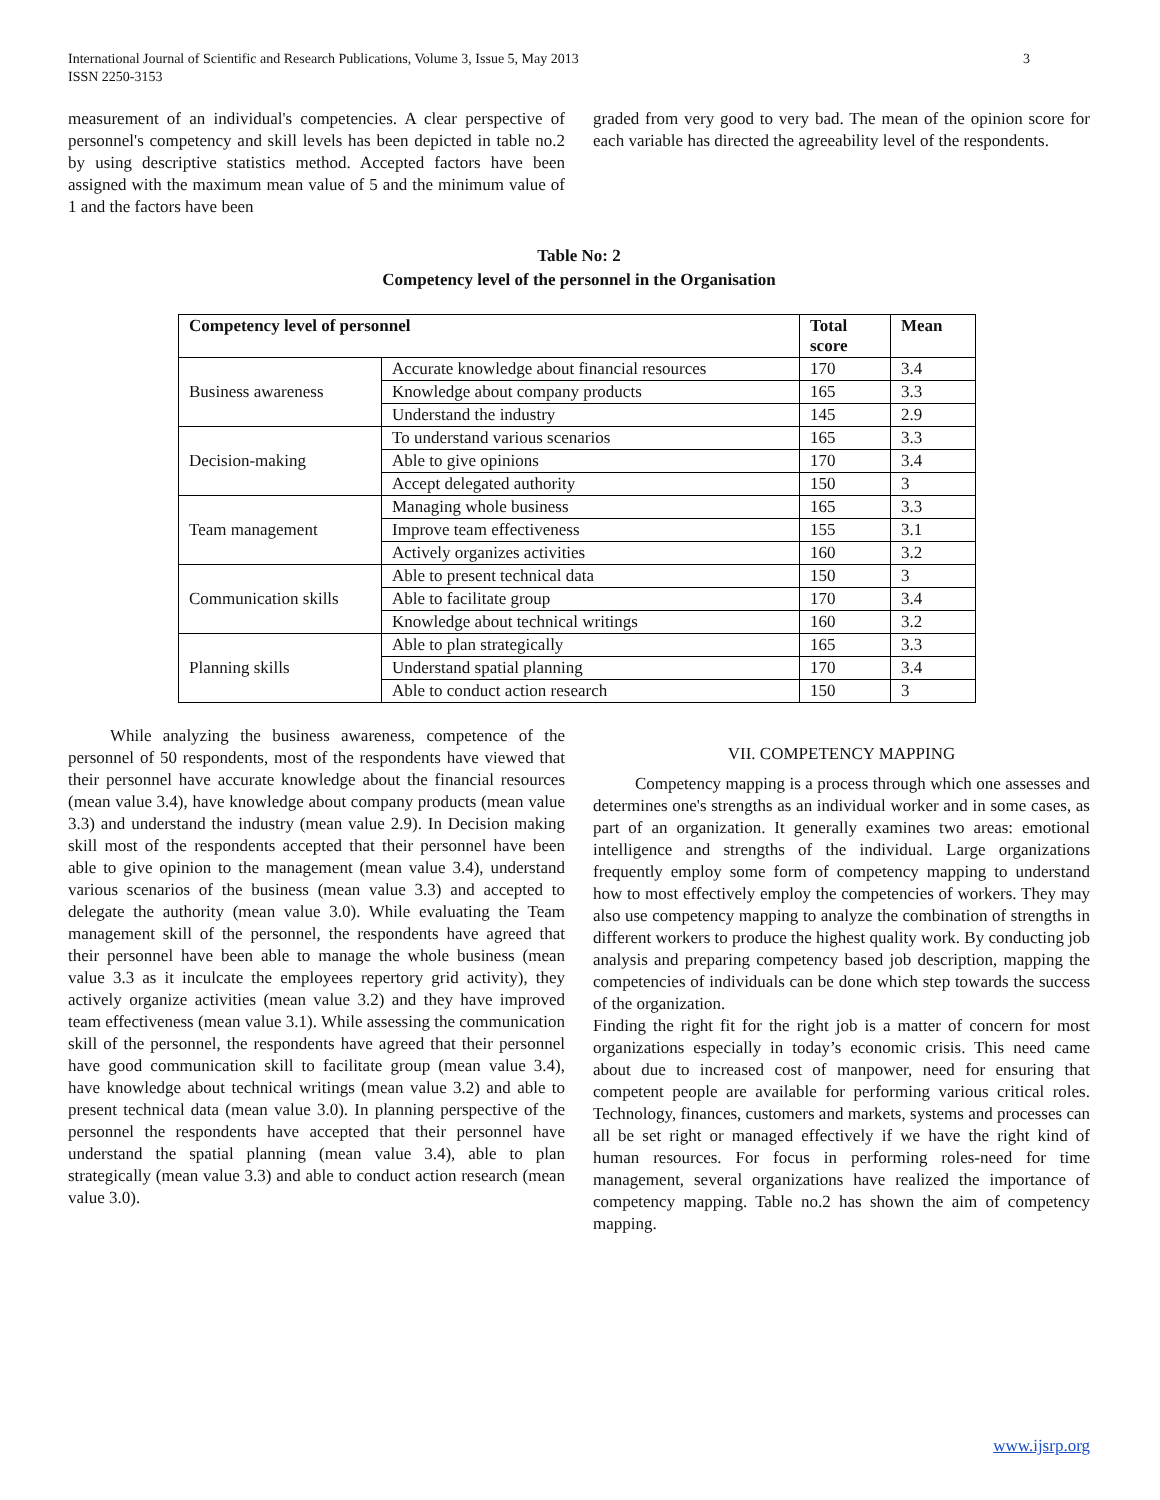International Journal of Scientific and Research Publications, Volume 3, Issue 5, May 2013
ISSN 2250-3153
3
measurement of an individual's competencies. A clear perspective of personnel's competency and skill levels has been depicted in table no.2 by using descriptive statistics method. Accepted factors have been assigned with the maximum mean value of 5 and the minimum value of 1 and the factors have been
graded from very good to very bad. The mean of the opinion score for each variable has directed the agreeability level of the respondents.
Table No: 2
Competency level of the personnel in the Organisation
| Competency level of personnel | | Total score | Mean |
| --- | --- | --- | --- |
| Business awareness | Accurate knowledge about financial resources | 170 | 3.4 |
| | Knowledge about company products | 165 | 3.3 |
| | Understand the industry | 145 | 2.9 |
| Decision-making | To understand various scenarios | 165 | 3.3 |
| | Able to give opinions | 170 | 3.4 |
| | Accept delegated authority | 150 | 3 |
| Team management | Managing whole business | 165 | 3.3 |
| | Improve team effectiveness | 155 | 3.1 |
| | Actively organizes activities | 160 | 3.2 |
| Communication skills | Able to present technical data | 150 | 3 |
| | Able to facilitate group | 170 | 3.4 |
| | Knowledge about technical writings | 160 | 3.2 |
| Planning skills | Able to plan strategically | 165 | 3.3 |
| | Understand spatial planning | 170 | 3.4 |
| | Able to conduct action research | 150 | 3 |
While analyzing the business awareness, competence of the personnel of 50 respondents, most of the respondents have viewed that their personnel have accurate knowledge about the financial resources (mean value 3.4), have knowledge about company products (mean value 3.3) and understand the industry (mean value 2.9). In Decision making skill most of the respondents accepted that their personnel have been able to give opinion to the management (mean value 3.4), understand various scenarios of the business (mean value 3.3) and accepted to delegate the authority (mean value 3.0). While evaluating the Team management skill of the personnel, the respondents have agreed that their personnel have been able to manage the whole business (mean value 3.3 as it inculcate the employees repertory grid activity), they actively organize activities (mean value 3.2) and they have improved team effectiveness (mean value 3.1). While assessing the communication skill of the personnel, the respondents have agreed that their personnel have good communication skill to facilitate group (mean value 3.4), have knowledge about technical writings (mean value 3.2) and able to present technical data (mean value 3.0). In planning perspective of the personnel the respondents have accepted that their personnel have understand the spatial planning (mean value 3.4), able to plan strategically (mean value 3.3) and able to conduct action research (mean value 3.0).
VII. COMPETENCY MAPPING
Competency mapping is a process through which one assesses and determines one's strengths as an individual worker and in some cases, as part of an organization. It generally examines two areas: emotional intelligence and strengths of the individual. Large organizations frequently employ some form of competency mapping to understand how to most effectively employ the competencies of workers. They may also use competency mapping to analyze the combination of strengths in different workers to produce the highest quality work. By conducting job analysis and preparing competency based job description, mapping the competencies of individuals can be done which step towards the success of the organization.
Finding the right fit for the right job is a matter of concern for most organizations especially in today’s economic crisis. This need came about due to increased cost of manpower, need for ensuring that competent people are available for performing various critical roles. Technology, finances, customers and markets, systems and processes can all be set right or managed effectively if we have the right kind of human resources. For focus in performing roles-need for time management, several organizations have realized the importance of competency mapping. Table no.2 has shown the aim of competency mapping.
www.ijsrp.org